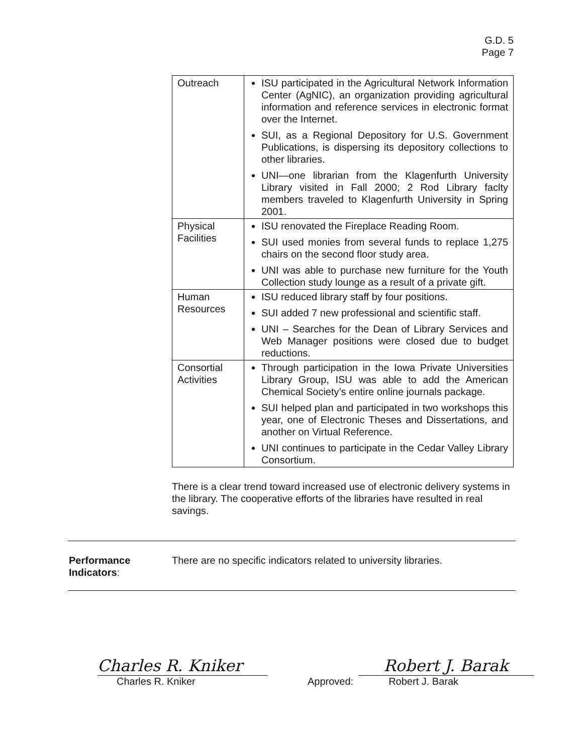G.D. 5
Page 7
| Outreach | ISU participated in the Agricultural Network Information Center (AgNIC), an organization providing agricultural information and reference services in electronic format over the Internet. SUI, as a Regional Depository for U.S. Government Publications, is dispersing its depository collections to other libraries. UNI—one librarian from the Klagenfurth University Library visited in Fall 2000; 2 Rod Library faclty members traveled to Klagenfurth University in Spring 2001. |
| Physical Facilities | ISU renovated the Fireplace Reading Room. SUI used monies from several funds to replace 1,275 chairs on the second floor study area. UNI was able to purchase new furniture for the Youth Collection study lounge as a result of a private gift. |
| Human Resources | ISU reduced library staff by four positions. SUI added 7 new professional and scientific staff. UNI – Searches for the Dean of Library Services and Web Manager positions were closed due to budget reductions. |
| Consortial Activities | Through participation in the Iowa Private Universities Library Group, ISU was able to add the American Chemical Society’s entire online journals package. SUI helped plan and participated in two workshops this year, one of Electronic Theses and Dissertations, and another on Virtual Reference. UNI continues to participate in the Cedar Valley Library Consortium. |
There is a clear trend toward increased use of electronic delivery systems in the library. The cooperative efforts of the libraries have resulted in real savings.
Performance Indicators: There are no specific indicators related to university libraries.
Charles R. Kniker
Charles R. Kniker
Approved:
Robert J. Barak
Robert J. Barak